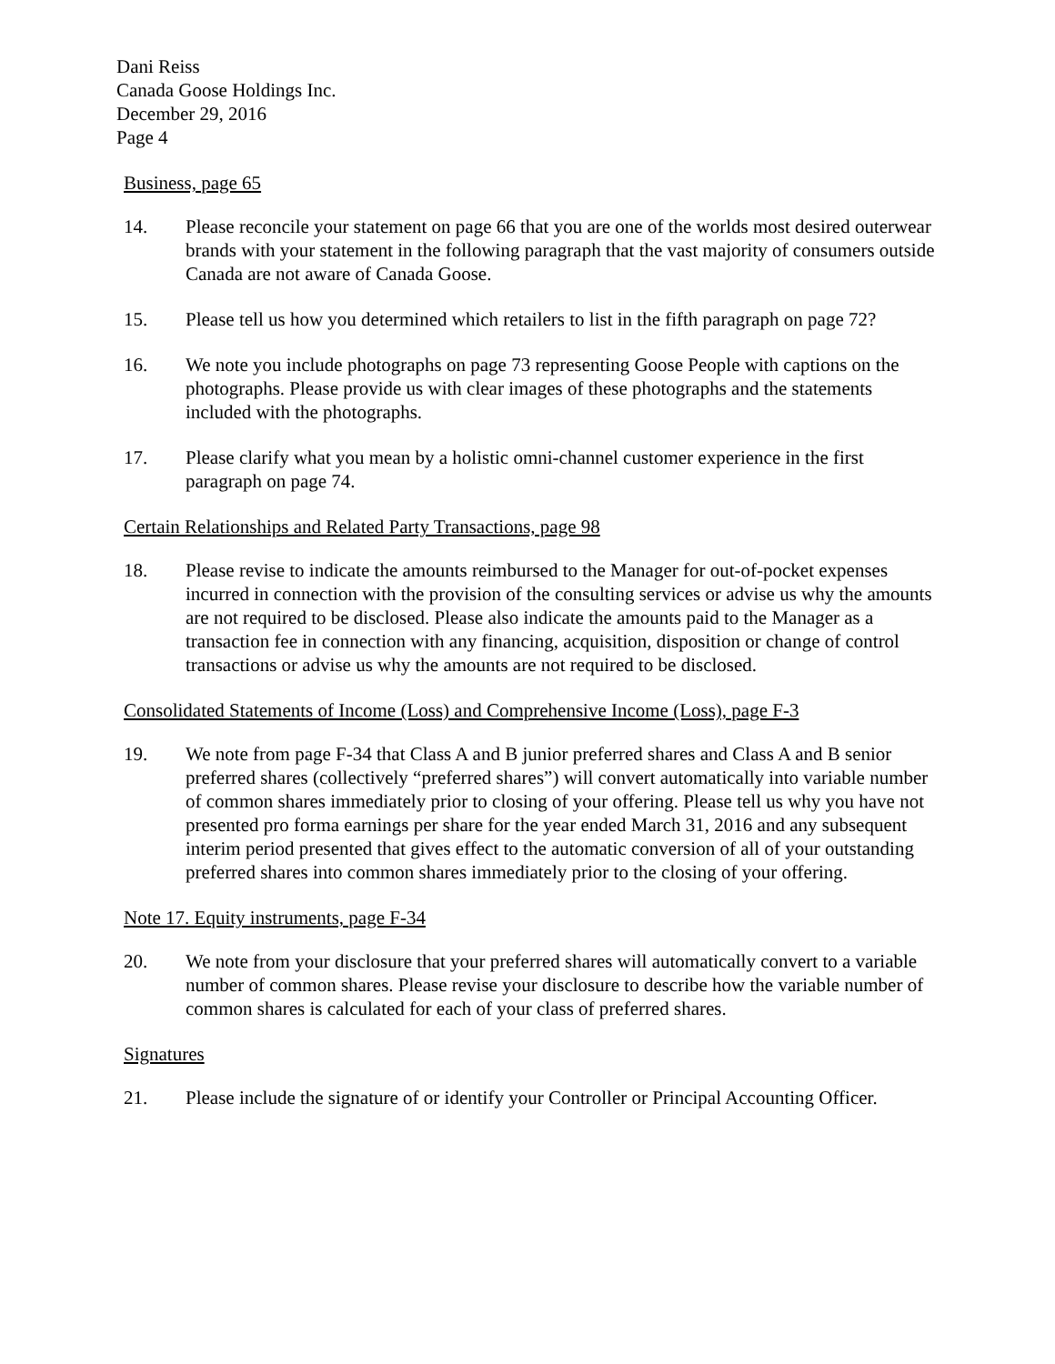Dani Reiss
Canada Goose Holdings Inc.
December 29, 2016
Page 4
Business, page 65
14. Please reconcile your statement on page 66 that you are one of the worlds most desired outerwear brands with your statement in the following paragraph that the vast majority of consumers outside Canada are not aware of Canada Goose.
15. Please tell us how you determined which retailers to list in the fifth paragraph on page 72?
16. We note you include photographs on page 73 representing Goose People with captions on the photographs. Please provide us with clear images of these photographs and the statements included with the photographs.
17. Please clarify what you mean by a holistic omni-channel customer experience in the first paragraph on page 74.
Certain Relationships and Related Party Transactions, page 98
18. Please revise to indicate the amounts reimbursed to the Manager for out-of-pocket expenses incurred in connection with the provision of the consulting services or advise us why the amounts are not required to be disclosed. Please also indicate the amounts paid to the Manager as a transaction fee in connection with any financing, acquisition, disposition or change of control transactions or advise us why the amounts are not required to be disclosed.
Consolidated Statements of Income (Loss) and Comprehensive Income (Loss), page F-3
19. We note from page F-34 that Class A and B junior preferred shares and Class A and B senior preferred shares (collectively “preferred shares”) will convert automatically into variable number of common shares immediately prior to closing of your offering. Please tell us why you have not presented pro forma earnings per share for the year ended March 31, 2016 and any subsequent interim period presented that gives effect to the automatic conversion of all of your outstanding preferred shares into common shares immediately prior to the closing of your offering.
Note 17. Equity instruments, page F-34
20. We note from your disclosure that your preferred shares will automatically convert to a variable number of common shares. Please revise your disclosure to describe how the variable number of common shares is calculated for each of your class of preferred shares.
Signatures
21. Please include the signature of or identify your Controller or Principal Accounting Officer.